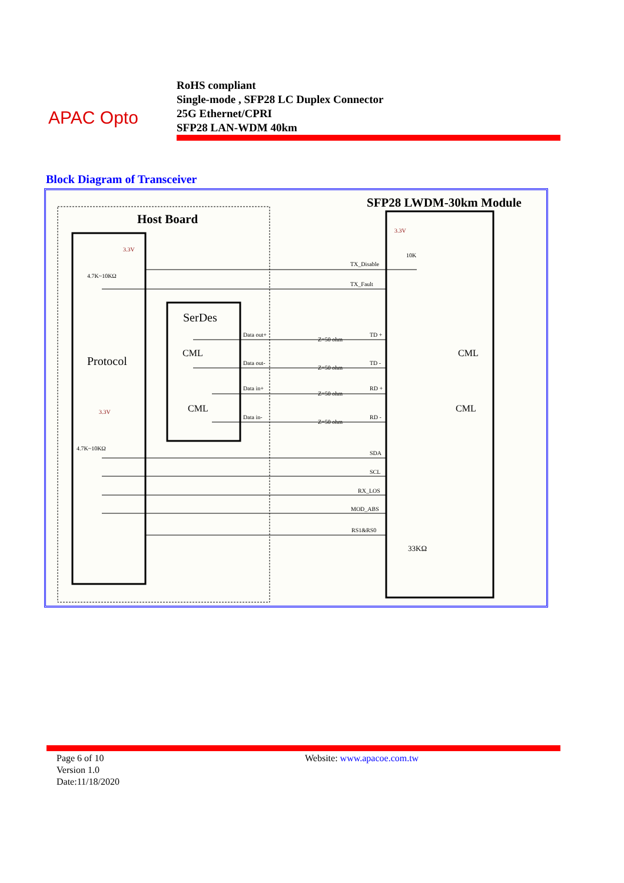APAC Opto
RoHS compliant
Single-mode , SFP28 LC Duplex Connector
25G Ethernet/CPRI
SFP28 LAN-WDM 40km
Block Diagram of Transceiver
Host Board
SFP28 LWDM-30km Module
Protocol
SerDes
CML
CML
CML
CML
TX_Disable
TX_Fault
Data out+
Data out-
Data in+
Data in-
TD +
TD -
RD +
RD -
Z=50 ohm
Z=50 ohm
Z=50 ohm
Z=50 ohm
SDA
SCL
RX_LOS
MOD_ABS
RS1&RS0
3.3V
4.7K~10KΩ
3.3V
4.7K~10KΩ
3.3V
10K
33KΩ
Page 6 of 10
Version 1.0
Date:11/18/2020
Website: www.apacoe.com.tw